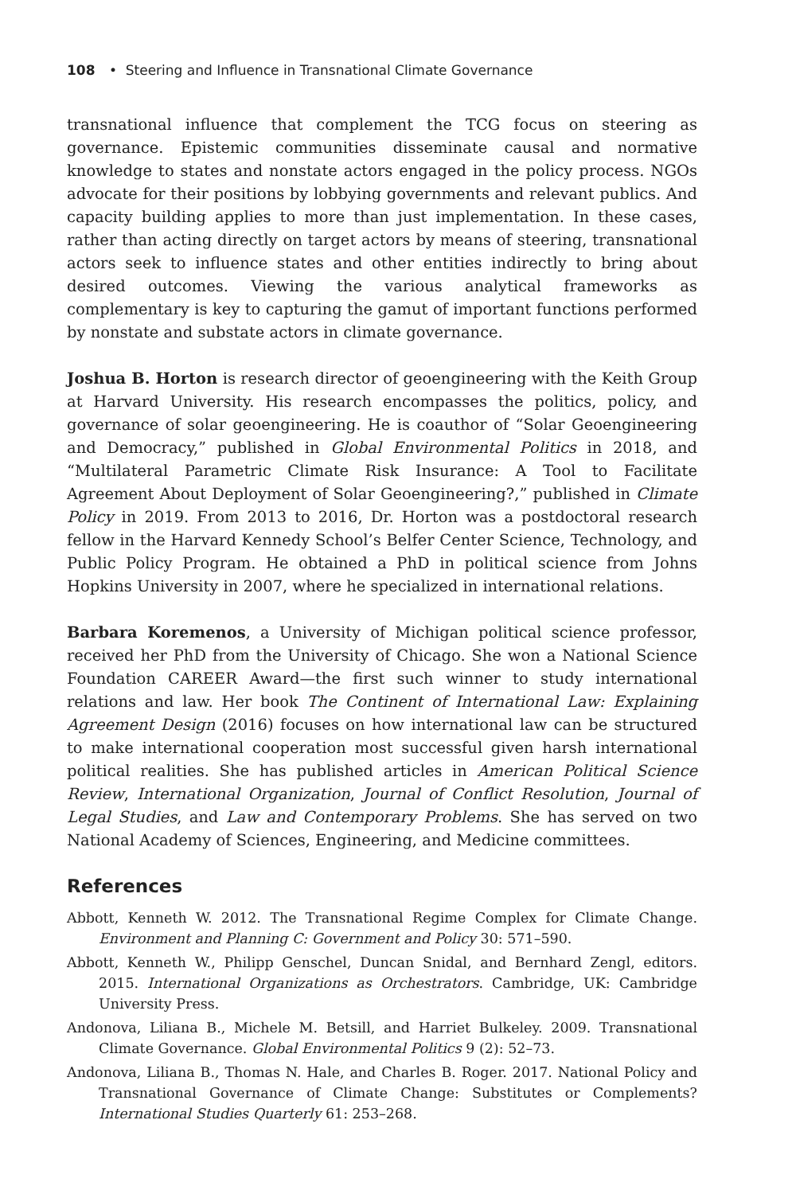108 • Steering and Influence in Transnational Climate Governance
transnational influence that complement the TCG focus on steering as governance. Epistemic communities disseminate causal and normative knowledge to states and nonstate actors engaged in the policy process. NGOs advocate for their positions by lobbying governments and relevant publics. And capacity building applies to more than just implementation. In these cases, rather than acting directly on target actors by means of steering, transnational actors seek to influence states and other entities indirectly to bring about desired outcomes. Viewing the various analytical frameworks as complementary is key to capturing the gamut of important functions performed by nonstate and substate actors in climate governance.
Joshua B. Horton is research director of geoengineering with the Keith Group at Harvard University. His research encompasses the politics, policy, and governance of solar geoengineering. He is coauthor of “Solar Geoengineering and Democracy,” published in Global Environmental Politics in 2018, and “Multilateral Parametric Climate Risk Insurance: A Tool to Facilitate Agreement About Deployment of Solar Geoengineering?,” published in Climate Policy in 2019. From 2013 to 2016, Dr. Horton was a postdoctoral research fellow in the Harvard Kennedy School’s Belfer Center Science, Technology, and Public Policy Program. He obtained a PhD in political science from Johns Hopkins University in 2007, where he specialized in international relations.
Barbara Koremenos, a University of Michigan political science professor, received her PhD from the University of Chicago. She won a National Science Foundation CAREER Award—the first such winner to study international relations and law. Her book The Continent of International Law: Explaining Agreement Design (2016) focuses on how international law can be structured to make international cooperation most successful given harsh international political realities. She has published articles in American Political Science Review, International Organization, Journal of Conflict Resolution, Journal of Legal Studies, and Law and Contemporary Problems. She has served on two National Academy of Sciences, Engineering, and Medicine committees.
References
Abbott, Kenneth W. 2012. The Transnational Regime Complex for Climate Change. Environment and Planning C: Government and Policy 30: 571–590.
Abbott, Kenneth W., Philipp Genschel, Duncan Snidal, and Bernhard Zengl, editors. 2015. International Organizations as Orchestrators. Cambridge, UK: Cambridge University Press.
Andonova, Liliana B., Michele M. Betsill, and Harriet Bulkeley. 2009. Transnational Climate Governance. Global Environmental Politics 9 (2): 52–73.
Andonova, Liliana B., Thomas N. Hale, and Charles B. Roger. 2017. National Policy and Transnational Governance of Climate Change: Substitutes or Complements? International Studies Quarterly 61: 253–268.